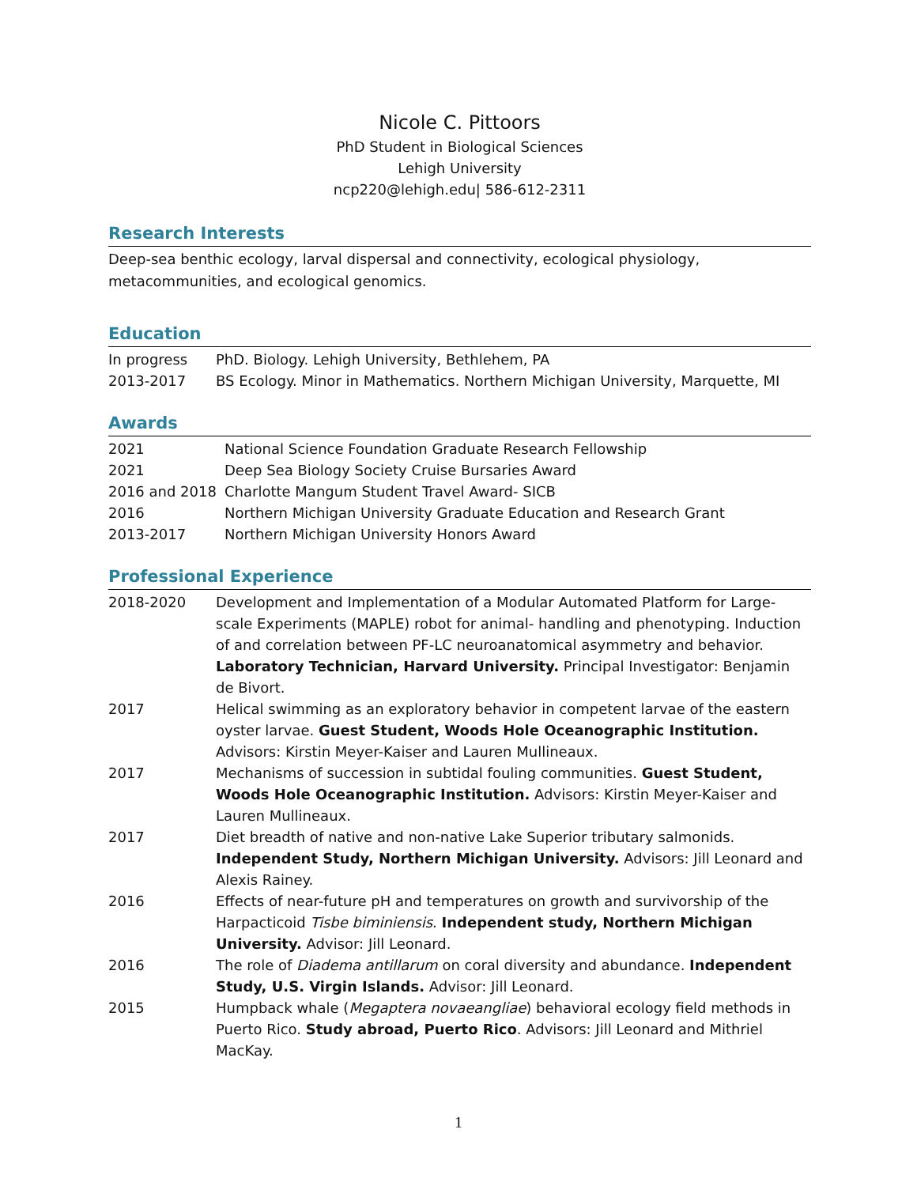Nicole C. Pittoors
PhD Student in Biological Sciences
Lehigh University
ncp220@lehigh.edu| 586-612-2311
Research Interests
Deep-sea benthic ecology, larval dispersal and connectivity, ecological physiology, metacommunities, and ecological genomics.
Education
| In progress | PhD. Biology. Lehigh University, Bethlehem, PA |
| 2013-2017 | BS Ecology. Minor in Mathematics. Northern Michigan University, Marquette, MI |
Awards
| 2021 | National Science Foundation Graduate Research Fellowship |
| 2021 | Deep Sea Biology Society Cruise Bursaries Award |
| 2016 and 2018 | Charlotte Mangum Student Travel Award- SICB |
| 2016 | Northern Michigan University Graduate Education and Research Grant |
| 2013-2017 | Northern Michigan University Honors Award |
Professional Experience
| 2018-2020 | Development and Implementation of a Modular Automated Platform for Large-scale Experiments (MAPLE) robot for animal- handling and phenotyping. Induction of and correlation between PF-LC neuroanatomical asymmetry and behavior. Laboratory Technician, Harvard University. Principal Investigator: Benjamin de Bivort. |
| 2017 | Helical swimming as an exploratory behavior in competent larvae of the eastern oyster larvae. Guest Student, Woods Hole Oceanographic Institution. Advisors: Kirstin Meyer-Kaiser and Lauren Mullineaux. |
| 2017 | Mechanisms of succession in subtidal fouling communities. Guest Student, Woods Hole Oceanographic Institution. Advisors: Kirstin Meyer-Kaiser and Lauren Mullineaux. |
| 2017 | Diet breadth of native and non-native Lake Superior tributary salmonids. Independent Study, Northern Michigan University. Advisors: Jill Leonard and Alexis Rainey. |
| 2016 | Effects of near-future pH and temperatures on growth and survivorship of the Harpacticoid Tisbe biminiensis . Independent study, Northern Michigan University. Advisor: Jill Leonard. |
| 2016 | The role of Diadema antillarum on coral diversity and abundance. Independent Study, U.S. Virgin Islands. Advisor: Jill Leonard. |
| 2015 | Humpback whale ( Megaptera novaeangliae ) behavioral ecology field methods in Puerto Rico. Study abroad, Puerto Rico . Advisors: Jill Leonard and Mithriel MacKay. |
1